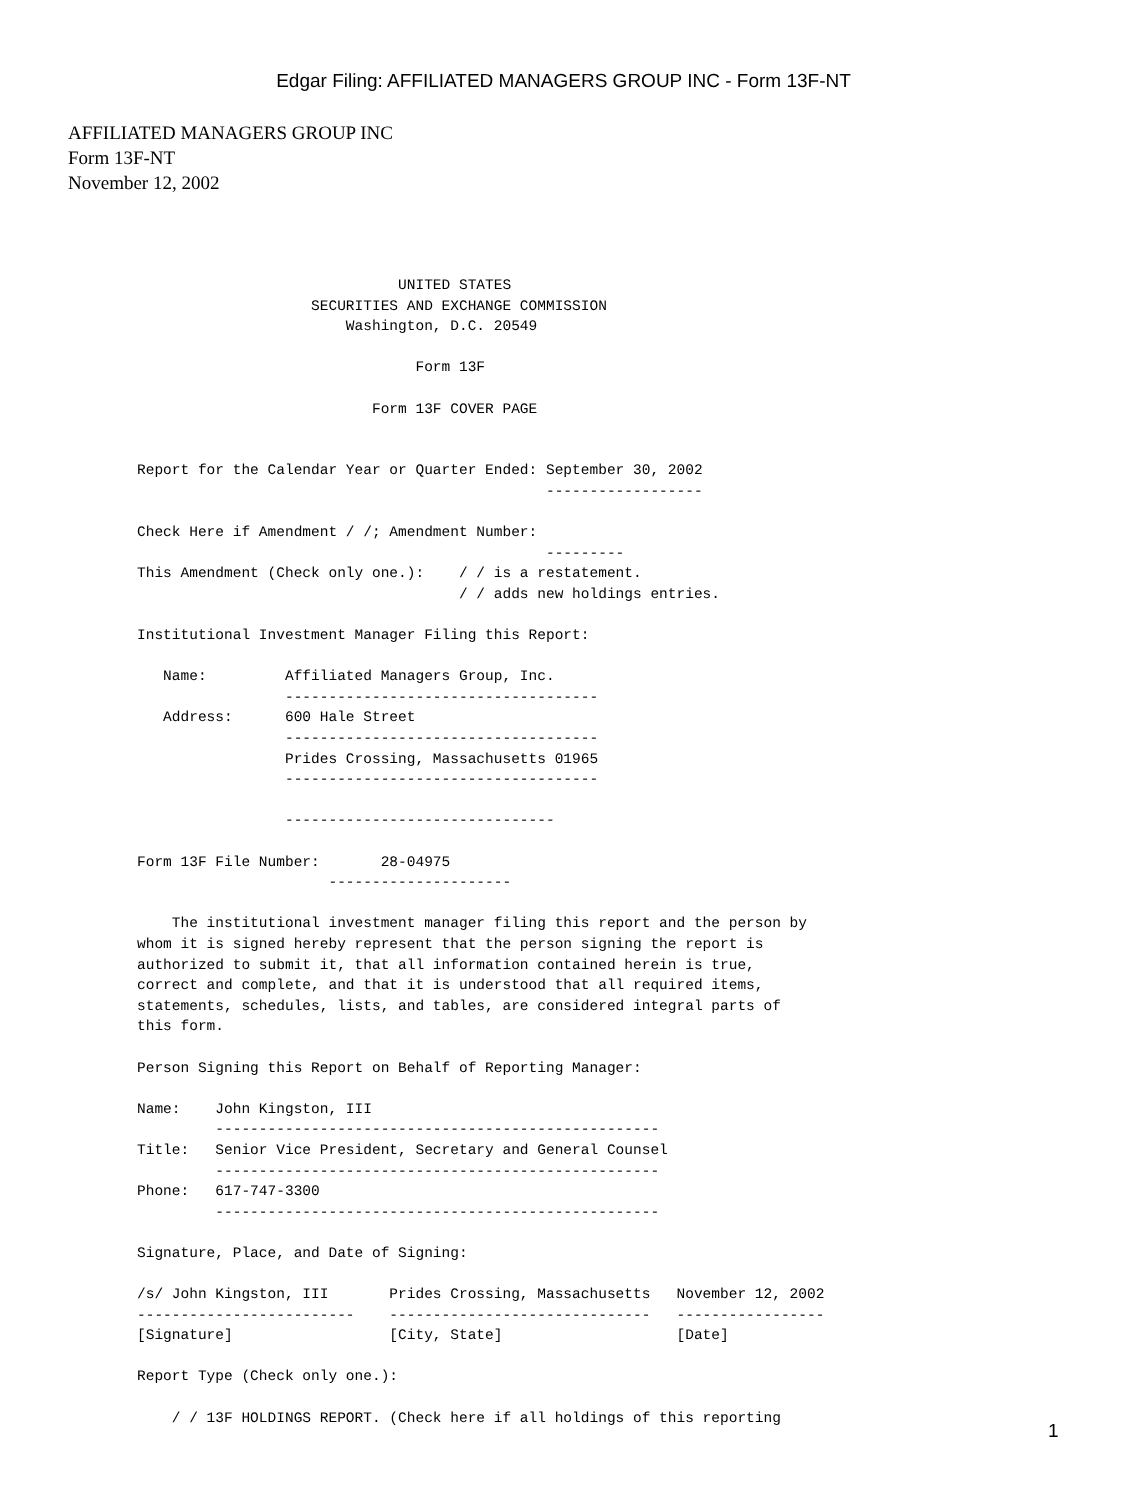Edgar Filing: AFFILIATED MANAGERS GROUP INC - Form 13F-NT
AFFILIATED MANAGERS GROUP INC
Form 13F-NT
November 12, 2002
                              UNITED STATES
                    SECURITIES AND EXCHANGE COMMISSION
                        Washington, D.C. 20549

                                Form 13F

                           Form 13F COVER PAGE


Report for the Calendar Year or Quarter Ended: September 30, 2002
                                               ------------------

Check Here if Amendment / /; Amendment Number:
                                               ---------
This Amendment (Check only one.):    / / is a restatement.
                                     / / adds new holdings entries.

Institutional Investment Manager Filing this Report:

   Name:         Affiliated Managers Group, Inc.
                 ------------------------------------
   Address:      600 Hale Street
                 ------------------------------------
                 Prides Crossing, Massachusetts 01965
                 ------------------------------------

                 -------------------------------

Form 13F File Number:       28-04975
                      ---------------------

    The institutional investment manager filing this report and the person by
whom it is signed hereby represent that the person signing the report is
authorized to submit it, that all information contained herein is true,
correct and complete, and that it is understood that all required items,
statements, schedules, lists, and tables, are considered integral parts of
this form.

Person Signing this Report on Behalf of Reporting Manager:

Name:    John Kingston, III
         ---------------------------------------------------
Title:   Senior Vice President, Secretary and General Counsel
         ---------------------------------------------------
Phone:   617-747-3300
         ---------------------------------------------------

Signature, Place, and Date of Signing:

/s/ John Kingston, III       Prides Crossing, Massachusetts   November 12, 2002
-------------------------    ------------------------------   -----------------
[Signature]                  [City, State]                    [Date]

Report Type (Check only one.):

    / / 13F HOLDINGS REPORT. (Check here if all holdings of this reporting
1